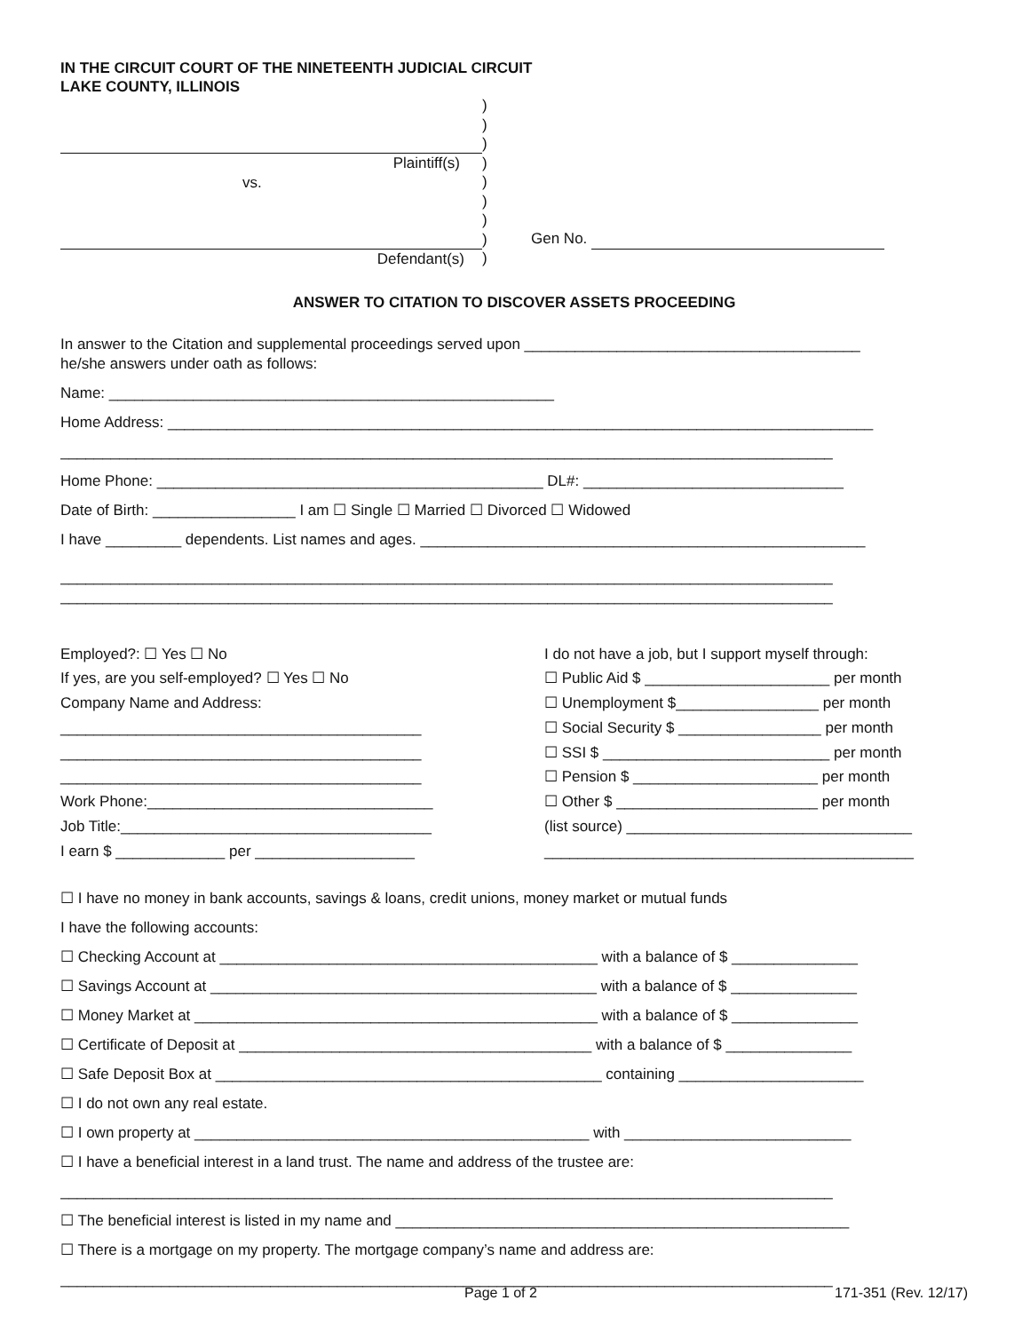IN THE CIRCUIT COURT OF THE NINETEENTH JUDICIAL CIRCUIT
LAKE COUNTY, ILLINOIS
Plaintiff(s)
vs.
Defendant(s)
)
)
)
)
)
)
)
)
)
Gen No.
ANSWER TO CITATION TO DISCOVER ASSETS PROCEEDING
In answer to the Citation and supplemental proceedings served upon ________________________________________
he/she answers under oath as follows:
Name: _____________________________________________________
Home Address: ____________________________________________________________________________________
____________________________________________________________________________________________
Home Phone: ______________________________________________ DL#: _______________________________
Date of Birth: _________________ I am ☐ Single ☐ Married ☐ Divorced ☐ Widowed
I have _________ dependents. List names and ages. _____________________________________________________
____________________________________________________________________________________________
____________________________________________________________________________________________
Employed?: ☐ Yes ☐ No
If yes, are you self-employed? ☐ Yes ☐ No
Company Name and Address:
___________________________________________
___________________________________________
___________________________________________
Work Phone:__________________________________
Job Title:_____________________________________
I earn $ _____________ per ___________________
I do not have a job, but I support myself through:
☐ Public Aid $ ______________________ per month
☐ Unemployment $_________________ per month
☐ Social Security $ _________________ per month
☐ SSI $ ___________________________ per month
☐ Pension $ ______________________ per month
☐ Other $ ________________________ per month
(list source) __________________________________
____________________________________________
☐ I have no money in bank accounts, savings & loans, credit unions, money market or mutual funds
I have the following accounts:
☐ Checking Account at _____________________________________________ with a balance of $ _______________
☐ Savings Account at ______________________________________________ with a balance of $ _______________
☐ Money Market at ________________________________________________ with a balance of $ _______________
☐ Certificate of Deposit at __________________________________________ with a balance of $ _______________
☐ Safe Deposit Box at ______________________________________________ containing ______________________
☐ I do not own any real estate.
☐ I own property at _______________________________________________ with ___________________________
☐ I have a beneficial interest in a land trust. The name and address of the trustee are:
____________________________________________________________________________________________
☐ The beneficial interest is listed in my name and ______________________________________________________
☐ There is a mortgage on my property. The mortgage company’s name and address are:
____________________________________________________________________________________________
Page 1 of 2 171-351 (Rev. 12/17)